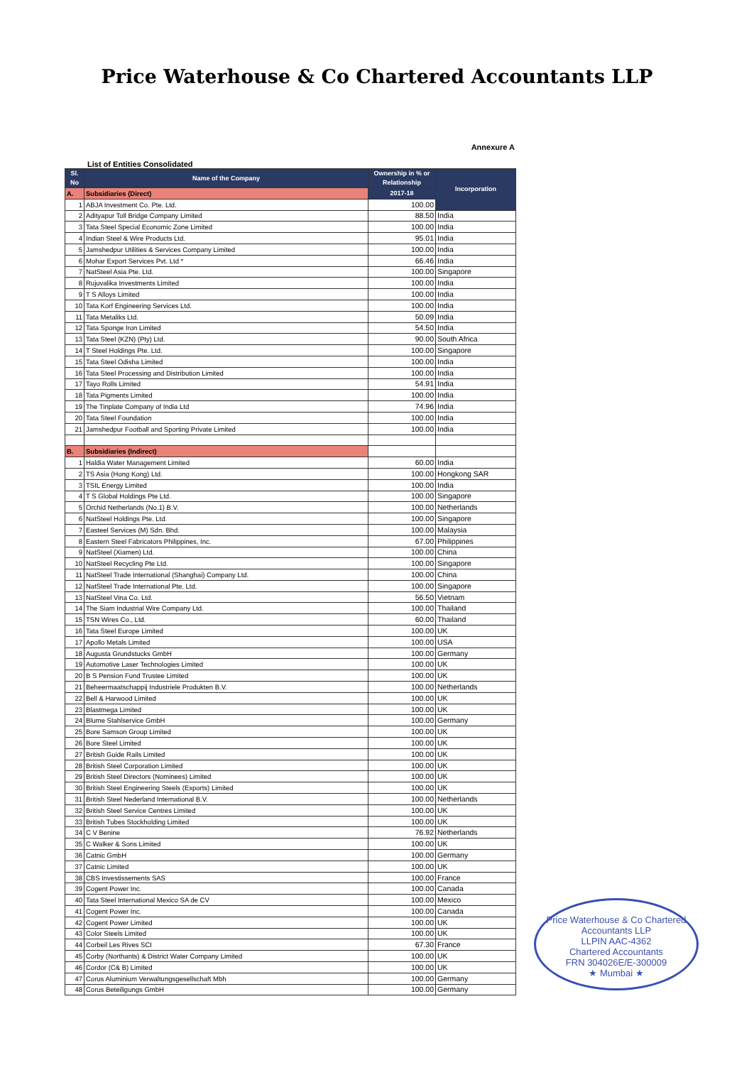Price Waterhouse & Co Chartered Accountants LLP
Annexure A
List of Entities Consolidated
| Sl. No | Name of the Company | Ownership in % or Relationship | Incorporation |
| --- | --- | --- | --- |
| A. | Subsidiaries (Direct) | 2017-18 | |
| 1 | ABJA Investment Co. Pte. Ltd. | 100.00 | |
| 2 | Adityapur Toll Bridge Company Limited | 88.50 | India |
| 3 | Tata Steel Special Economic Zone Limited | 100.00 | India |
| 4 | Indian Steel & Wire Products Ltd. | 95.01 | India |
| 5 | Jamshedpur Utilities & Services Company Limited | 100.00 | India |
| 6 | Mohar Export Services Pvt. Ltd * | 66.46 | India |
| 7 | NatSteel Asia Pte. Ltd. | 100.00 | Singapore |
| 8 | Rujuvalika Investments Limited | 100.00 | India |
| 9 | T S Alloys Limited | 100.00 | India |
| 10 | Tata Korf Engineering Services Ltd. | 100.00 | India |
| 11 | Tata Metaliks Ltd. | 50.09 | India |
| 12 | Tata Sponge Iron Limited | 54.50 | India |
| 13 | Tata Steel (KZN) (Pty) Ltd. | 90.00 | South Africa |
| 14 | T Steel Holdings Pte. Ltd. | 100.00 | Singapore |
| 15 | Tata Steel Odisha Limited | 100.00 | India |
| 16 | Tata Steel Processing and Distribution Limited | 100.00 | India |
| 17 | Tayo Rolls Limited | 54.91 | India |
| 18 | Tata Pigments Limited | 100.00 | India |
| 19 | The Tinplate Company of India Ltd | 74.96 | India |
| 20 | Tata Steel Foundation | 100.00 | India |
| 21 | Jamshedpur Football and Sporting Private Limited | 100.00 | India |
| B. | Subsidiaries (Indirect) | | |
| 1 | Haldia Water Management Limited | 60.00 | India |
| 2 | TS Asia (Hong Kong) Ltd. | 100.00 | Hongkong SAR |
| 3 | TSIL Energy Limited | 100.00 | India |
| 4 | T S Global Holdings Pte Ltd. | 100.00 | Singapore |
| 5 | Orchid Netherlands (No.1) B.V. | 100.00 | Netherlands |
| 6 | NatSteel Holdings Pte. Ltd. | 100.00 | Singapore |
| 7 | Easteel Services (M) Sdn. Bhd. | 100.00 | Malaysia |
| 8 | Eastern Steel Fabricators Philippines, Inc. | 67.00 | Philippines |
| 9 | NatSteel (Xiamen) Ltd. | 100.00 | China |
| 10 | NatSteel Recycling Pte Ltd. | 100.00 | Singapore |
| 11 | NatSteel Trade International (Shanghai) Company Ltd. | 100.00 | China |
| 12 | NatSteel Trade International Pte. Ltd. | 100.00 | Singapore |
| 13 | NatSteel Vina Co. Ltd. | 56.50 | Vietnam |
| 14 | The Siam Industrial Wire Company Ltd. | 100.00 | Thailand |
| 15 | TSN Wires Co., Ltd. | 60.00 | Thailand |
| 16 | Tata Steel Europe Limited | 100.00 | UK |
| 17 | Apollo Metals Limited | 100.00 | USA |
| 18 | Augusta Grundstucks GmbH | 100.00 | Germany |
| 19 | Automotive Laser Technologies Limited | 100.00 | UK |
| 20 | B S Pension Fund Trustee Limited | 100.00 | UK |
| 21 | Beheermaatschappij Industriele Produkten B.V. | 100.00 | Netherlands |
| 22 | Bell & Harwood Limited | 100.00 | UK |
| 23 | Blastmega Limited | 100.00 | UK |
| 24 | Blume Stahlservice GmbH | 100.00 | Germany |
| 25 | Bore Samson Group Limited | 100.00 | UK |
| 26 | Bore Steel Limited | 100.00 | UK |
| 27 | British Guide Rails Limited | 100.00 | UK |
| 28 | British Steel Corporation Limited | 100.00 | UK |
| 29 | British Steel Directors (Nominees) Limited | 100.00 | UK |
| 30 | British Steel Engineering Steels (Exports) Limited | 100.00 | UK |
| 31 | British Steel Nederland International B.V. | 100.00 | Netherlands |
| 32 | British Steel Service Centres Limited | 100.00 | UK |
| 33 | British Tubes Stockholding Limited | 100.00 | UK |
| 34 | C V Benine | 76.92 | Netherlands |
| 35 | C Walker & Sons Limited | 100.00 | UK |
| 36 | Catnic GmbH | 100.00 | Germany |
| 37 | Catnic Limited | 100.00 | UK |
| 38 | CBS Investissements SAS | 100.00 | France |
| 39 | Cogent Power Inc. | 100.00 | Canada |
| 40 | Tata Steel International Mexico SA de CV | 100.00 | Mexico |
| 41 | Cogent Power Inc. | 100.00 | Canada |
| 42 | Cogent Power Limited | 100.00 | UK |
| 43 | Color Steels Limited | 100.00 | UK |
| 44 | Corbeil Les Rives SCI | 67.30 | France |
| 45 | Corby (Northants) & District Water Company Limited | 100.00 | UK |
| 46 | Cordor (C& B) Limited | 100.00 | UK |
| 47 | Corus Aluminium Verwaltungsgesellschaft Mbh | 100.00 | Germany |
| 48 | Corus Beteiligungs GmbH | 100.00 | Germany |
Price Waterhouse & Co Chartered Accountants LLP
LLPIN AAC-4362
Chartered Accountants
FRN 304026E/E-300009
★ Mumbai ★